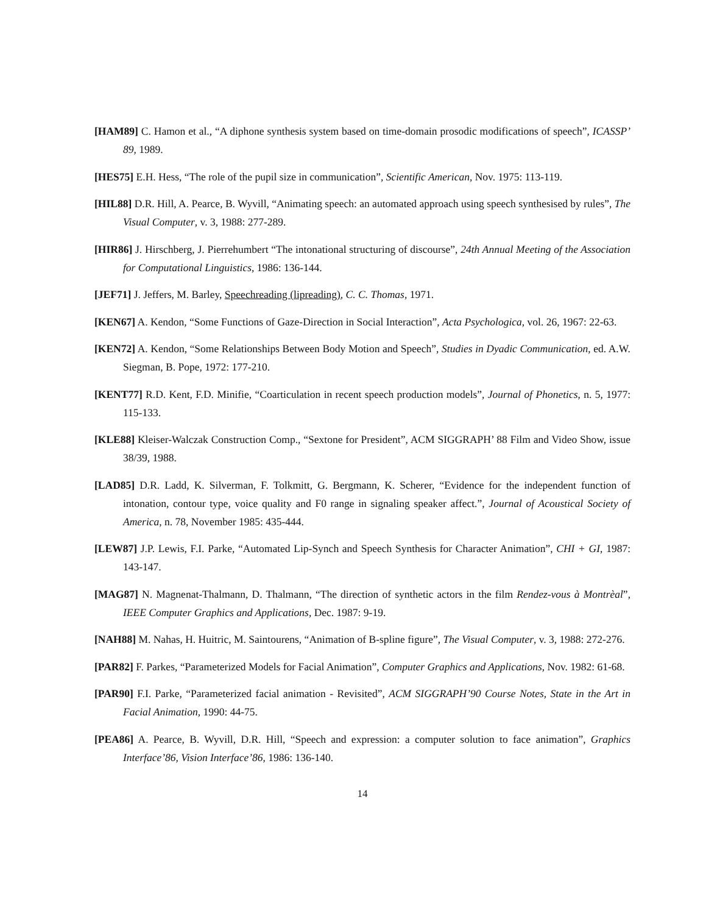[HAM89] C. Hamon et al., “A diphone synthesis system based on time-domain prosodic modifications of speech”, ICASSP’ 89, 1989.
[HES75] E.H. Hess, “The role of the pupil size in communication”, Scientific American, Nov. 1975: 113-119.
[HIL88] D.R. Hill, A. Pearce, B. Wyvill, “Animating speech: an automated approach using speech synthesised by rules”, The Visual Computer, v. 3, 1988: 277-289.
[HIR86] J. Hirschberg, J. Pierrehumbert “The intonational structuring of discourse”, 24th Annual Meeting of the Association for Computational Linguistics, 1986: 136-144.
[JEF71] J. Jeffers, M. Barley, Speechreading (lipreading), C. C. Thomas, 1971.
[KEN67] A. Kendon, “Some Functions of Gaze-Direction in Social Interaction”, Acta Psychologica, vol. 26, 1967: 22-63.
[KEN72] A. Kendon, “Some Relationships Between Body Motion and Speech”, Studies in Dyadic Communication, ed. A.W. Siegman, B. Pope, 1972: 177-210.
[KENT77] R.D. Kent, F.D. Minifie, “Coarticulation in recent speech production models”, Journal of Phonetics, n. 5, 1977: 115-133.
[KLE88] Kleiser-Walczak Construction Comp., “Sextone for President”, ACM SIGGRAPH’ 88 Film and Video Show, issue 38/39, 1988.
[LAD85] D.R. Ladd, K. Silverman, F. Tolkmitt, G. Bergmann, K. Scherer, “Evidence for the independent function of intonation, contour type, voice quality and F0 range in signaling speaker affect.”, Journal of Acoustical Society of America, n. 78, November 1985: 435-444.
[LEW87] J.P. Lewis, F.I. Parke, “Automated Lip-Synch and Speech Synthesis for Character Animation”, CHI + GI, 1987: 143-147.
[MAG87] N. Magnenat-Thalmann, D. Thalmann, “The direction of synthetic actors in the film Rendez-vous à Montrèal”, IEEE Computer Graphics and Applications, Dec. 1987: 9-19.
[NAH88] M. Nahas, H. Huitric, M. Saintourens, “Animation of B-spline figure”, The Visual Computer, v. 3, 1988: 272-276.
[PAR82] F. Parkes, “Parameterized Models for Facial Animation”, Computer Graphics and Applications, Nov. 1982: 61-68.
[PAR90] F.I. Parke, “Parameterized facial animation - Revisited”, ACM SIGGRAPH’90 Course Notes, State in the Art in Facial Animation, 1990: 44-75.
[PEA86] A. Pearce, B. Wyvill, D.R. Hill, “Speech and expression: a computer solution to face animation”, Graphics Interface’86, Vision Interface’86, 1986: 136-140.
14